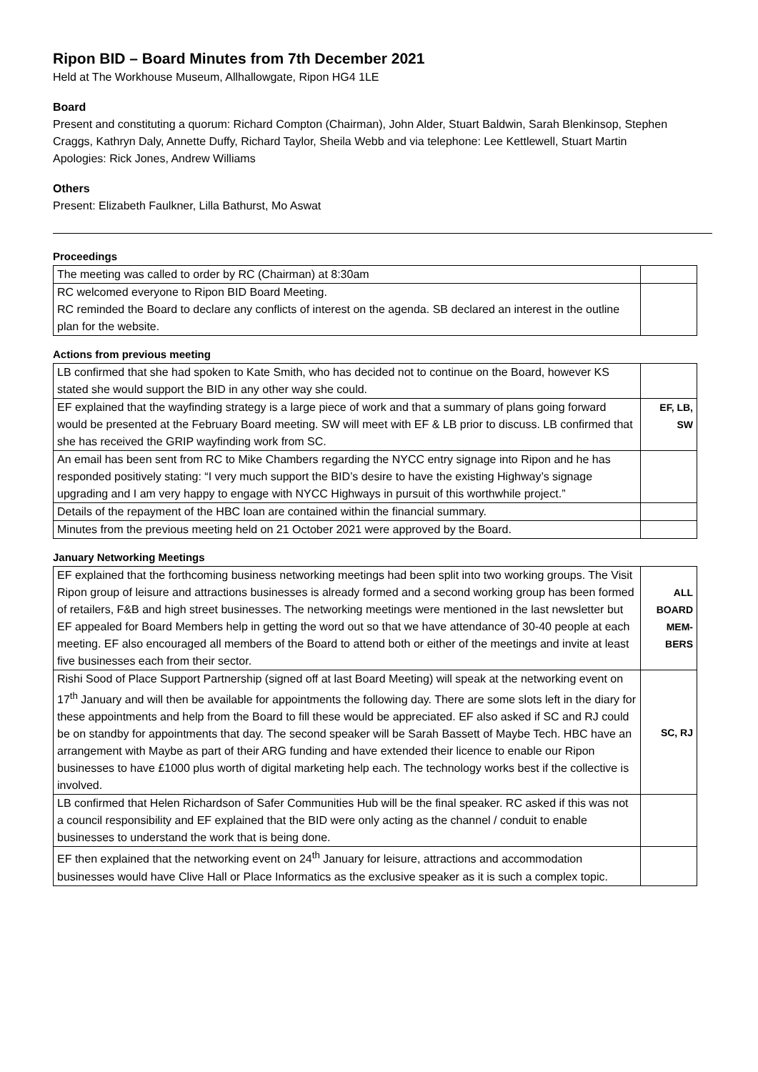Ripon BID – Board Minutes from 7th December 2021
Held at The Workhouse Museum, Allhallowgate, Ripon HG4 1LE
Board
Present and constituting a quorum: Richard Compton (Chairman), John Alder, Stuart Baldwin, Sarah Blenkinsop, Stephen Craggs, Kathryn Daly, Annette Duffy, Richard Taylor, Sheila Webb and via telephone: Lee Kettlewell, Stuart Martin
Apologies: Rick Jones, Andrew Williams
Others
Present: Elizabeth Faulkner, Lilla Bathurst, Mo Aswat
Proceedings
| The meeting was called to order by RC (Chairman) at 8:30am | |
| RC welcomed everyone to Ripon BID Board Meeting. RC reminded the Board to declare any conflicts of interest on the agenda. SB declared an interest in the outline plan for the website. | |
Actions from previous meeting
| LB confirmed that she had spoken to Kate Smith, who has decided not to continue on the Board, however KS stated she would support the BID in any other way she could. | |
| EF explained that the wayfinding strategy is a large piece of work and that a summary of plans going forward would be presented at the February Board meeting. SW will meet with EF & LB prior to discuss. LB confirmed that she has received the GRIP wayfinding work from SC. | EF, LB, SW |
| An email has been sent from RC to Mike Chambers regarding the NYCC entry signage into Ripon and he has responded positively stating: “I very much support the BID’s desire to have the existing Highway’s signage upgrading and I am very happy to engage with NYCC Highways in pursuit of this worthwhile project.” | |
| Details of the repayment of the HBC loan are contained within the financial summary. | |
| Minutes from the previous meeting held on 21 October 2021 were approved by the Board. | |
January Networking Meetings
| EF explained that the forthcoming business networking meetings had been split into two working groups. The Visit Ripon group of leisure and attractions businesses is already formed and a second working group has been formed of retailers, F&B and high street businesses. The networking meetings were mentioned in the last newsletter but EF appealed for Board Members help in getting the word out so that we have attendance of 30-40 people at each meeting. EF also encouraged all members of the Board to attend both or either of the meetings and invite at least five businesses each from their sector. | ALL BOARD MEM-BERS |
| Rishi Sood of Place Support Partnership (signed off at last Board Meeting) will speak at the networking event on 17<sup>th</sup> January and will then be available for appointments the following day. There are some slots left in the diary for these appointments and help from the Board to fill these would be appreciated. EF also asked if SC and RJ could be on standby for appointments that day. The second speaker will be Sarah Bassett of Maybe Tech. HBC have an arrangement with Maybe as part of their ARG funding and have extended their licence to enable our Ripon businesses to have £1000 plus worth of digital marketing help each. The technology works best if the collective is involved. | SC, RJ |
| LB confirmed that Helen Richardson of Safer Communities Hub will be the final speaker. RC asked if this was not a council responsibility and EF explained that the BID were only acting as the channel / conduit to enable businesses to understand the work that is being done. | |
| EF then explained that the networking event on 24<sup>th</sup> January for leisure, attractions and accommodation businesses would have Clive Hall or Place Informatics as the exclusive speaker as it is such a complex topic. | |